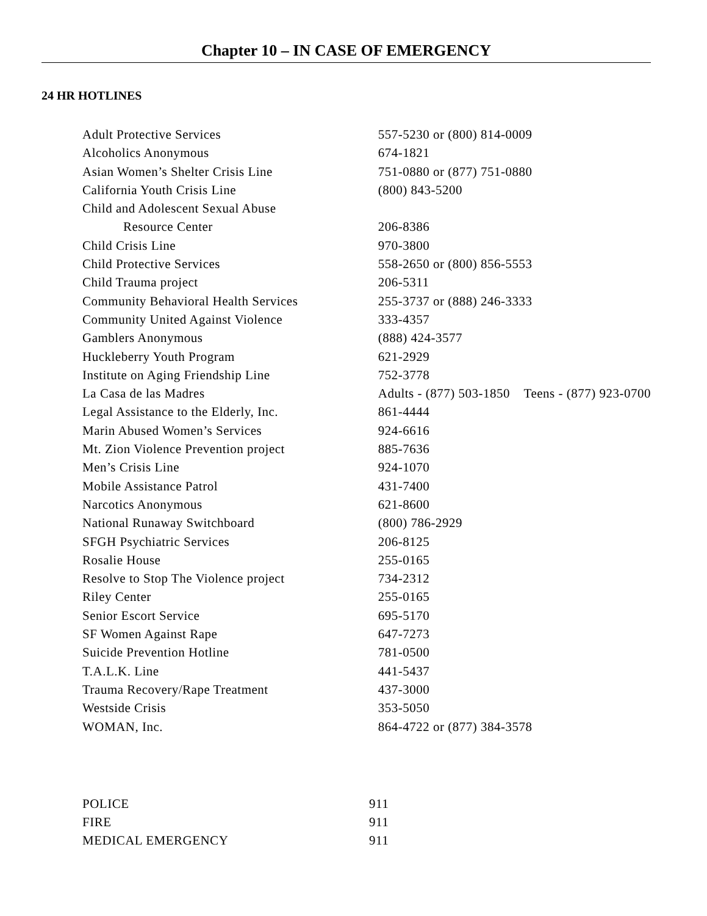Chapter 10 – IN CASE OF EMERGENCY
24 HR HOTLINES
| Adult Protective Services | 557-5230 or (800) 814-0009 |
| Alcoholics Anonymous | 674-1821 |
| Asian Women’s Shelter Crisis Line | 751-0880 or (877) 751-0880 |
| California Youth Crisis Line | (800) 843-5200 |
| Child and Adolescent Sexual Abuse | |
| Resource Center | 206-8386 |
| Child Crisis Line | 970-3800 |
| Child Protective Services | 558-2650 or (800) 856-5553 |
| Child Trauma project | 206-5311 |
| Community Behavioral Health Services | 255-3737 or (888) 246-3333 |
| Community United Against Violence | 333-4357 |
| Gamblers Anonymous | (888) 424-3577 |
| Huckleberry Youth Program | 621-2929 |
| Institute on Aging Friendship Line | 752-3778 |
| La Casa de las Madres | Adults - (877) 503-1850 Teens - (877) 923-0700 |
| Legal Assistance to the Elderly, Inc. | 861-4444 |
| Marin Abused Women’s Services | 924-6616 |
| Mt. Zion Violence Prevention project | 885-7636 |
| Men’s Crisis Line | 924-1070 |
| Mobile Assistance Patrol | 431-7400 |
| Narcotics Anonymous | 621-8600 |
| National Runaway Switchboard | (800) 786-2929 |
| SFGH Psychiatric Services | 206-8125 |
| Rosalie House | 255-0165 |
| Resolve to Stop The Violence project | 734-2312 |
| Riley Center | 255-0165 |
| Senior Escort Service | 695-5170 |
| SF Women Against Rape | 647-7273 |
| Suicide Prevention Hotline | 781-0500 |
| T.A.L.K. Line | 441-5437 |
| Trauma Recovery/Rape Treatment | 437-3000 |
| Westside Crisis | 353-5050 |
| WOMAN, Inc. | 864-4722 or (877) 384-3578 |
| POLICE | 911 |
| FIRE | 911 |
| MEDICAL EMERGENCY | 911 |